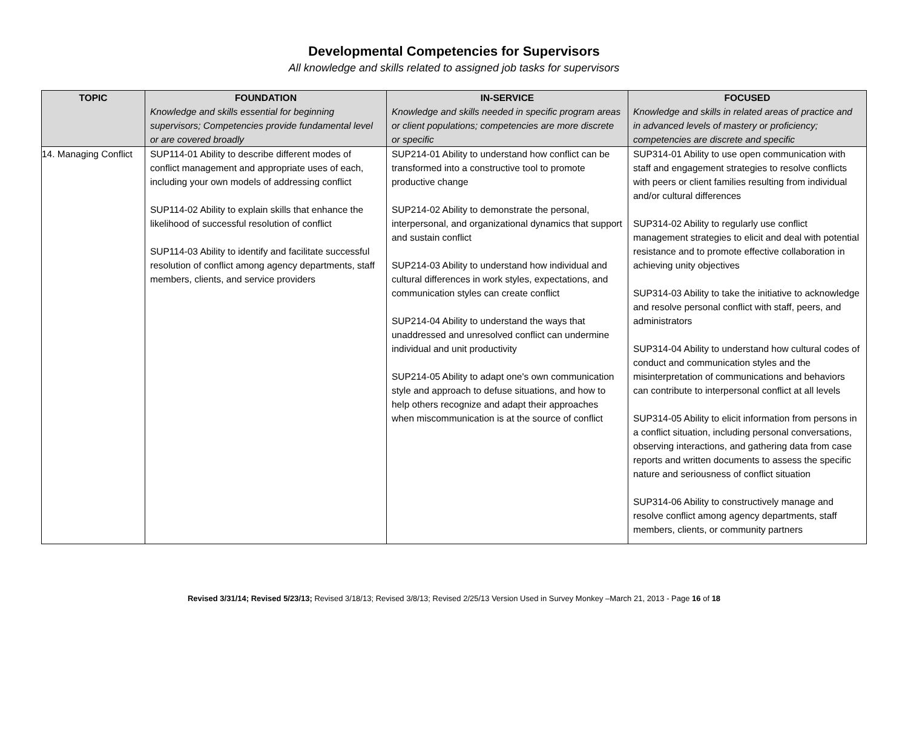Developmental Competencies for Supervisors
All knowledge and skills related to assigned job tasks for supervisors
| TOPIC | FOUNDATION Knowledge and skills essential for beginning supervisors; Competencies provide fundamental level or are covered broadly | IN-SERVICE Knowledge and skills needed in specific program areas or client populations; competencies are more discrete or specific | FOCUSED Knowledge and skills in related areas of practice and in advanced levels of mastery or proficiency; competencies are discrete and specific |
| --- | --- | --- | --- |
| 14. Managing Conflict | SUP114-01 Ability to describe different modes of conflict management and appropriate uses of each, including your own models of addressing conflict SUP114-02 Ability to explain skills that enhance the likelihood of successful resolution of conflict SUP114-03 Ability to identify and facilitate successful resolution of conflict among agency departments, staff members, clients, and service providers | SUP214-01 Ability to understand how conflict can be transformed into a constructive tool to promote productive change SUP214-02 Ability to demonstrate the personal, interpersonal, and organizational dynamics that support and sustain conflict SUP214-03 Ability to understand how individual and cultural differences in work styles, expectations, and communication styles can create conflict SUP214-04 Ability to understand the ways that unaddressed and unresolved conflict can undermine individual and unit productivity SUP214-05 Ability to adapt one's own communication style and approach to defuse situations, and how to help others recognize and adapt their approaches when miscommunication is at the source of conflict | SUP314-01 Ability to use open communication with staff and engagement strategies to resolve conflicts with peers or client families resulting from individual and/or cultural differences SUP314-02 Ability to regularly use conflict management strategies to elicit and deal with potential resistance and to promote effective collaboration in achieving unity objectives SUP314-03 Ability to take the initiative to acknowledge and resolve personal conflict with staff, peers, and administrators SUP314-04 Ability to understand how cultural codes of conduct and communication styles and the misinterpretation of communications and behaviors can contribute to interpersonal conflict at all levels SUP314-05 Ability to elicit information from persons in a conflict situation, including personal conversations, observing interactions, and gathering data from case reports and written documents to assess the specific nature and seriousness of conflict situation SUP314-06 Ability to constructively manage and resolve conflict among agency departments, staff members, clients, or community partners |
Revised 3/31/14; Revised 5/23/13; Revised 3/18/13; Revised 3/8/13; Revised 2/25/13 Version Used in Survey Monkey –March 21, 2013 - Page 16 of 18